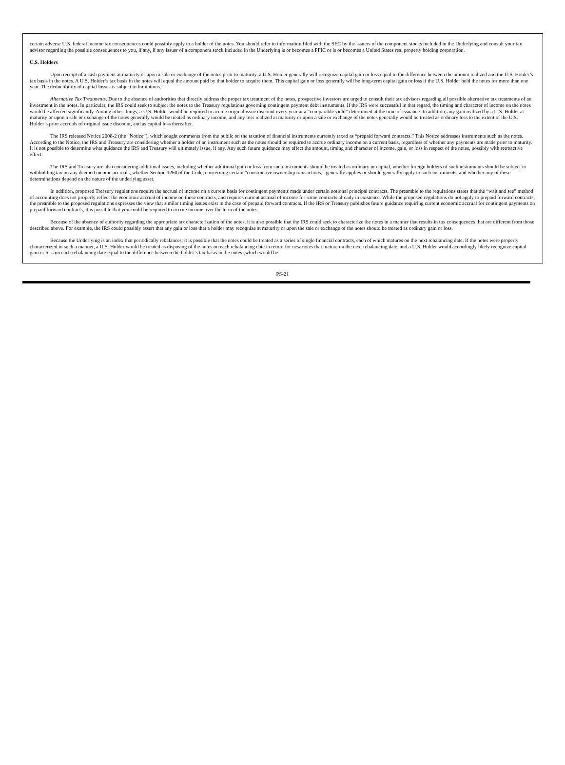certain adverse U.S. federal income tax consequences could possibly apply to a holder of the notes. You should refer to information filed with the SEC by the issuers of the component stocks included in the Underlying and consult your tax advisor regarding the possible consequences to you, if any, if any issuer of a component stock included in the Underlying is or becomes a PFIC or is or becomes a United States real property holding corporation.
U.S. Holders
Upon receipt of a cash payment at maturity or upon a sale or exchange of the notes prior to maturity, a U.S. Holder generally will recognize capital gain or loss equal to the difference between the amount realized and the U.S. Holder’s tax basis in the notes. A U.S. Holder’s tax basis in the notes will equal the amount paid by that holder to acquire them. This capital gain or loss generally will be long-term capital gain or loss if the U.S. Holder held the notes for more than one year. The deductibility of capital losses is subject to limitations.
Alternative Tax Treatments. Due to the absence of authorities that directly address the proper tax treatment of the notes, prospective investors are urged to consult their tax advisors regarding all possible alternative tax treatments of an investment in the notes. In particular, the IRS could seek to subject the notes to the Treasury regulations governing contingent payment debt instruments. If the IRS were successful in that regard, the timing and character of income on the notes would be affected significantly. Among other things, a U.S. Holder would be required to accrue original issue discount every year at a “comparable yield” determined at the time of issuance. In addition, any gain realized by a U.S. Holder at maturity or upon a sale or exchange of the notes generally would be treated as ordinary income, and any loss realized at maturity or upon a sale or exchange of the notes generally would be treated as ordinary loss to the extent of the U.S. Holder’s prior accruals of original issue discount, and as capital loss thereafter.
The IRS released Notice 2008-2 (the “Notice”), which sought comments from the public on the taxation of financial instruments currently taxed as “prepaid forward contracts.” This Notice addresses instruments such as the notes. According to the Notice, the IRS and Treasury are considering whether a holder of an instrument such as the notes should be required to accrue ordinary income on a current basis, regardless of whether any payments are made prior to maturity. It is not possible to determine what guidance the IRS and Treasury will ultimately issue, if any. Any such future guidance may affect the amount, timing and character of income, gain, or loss in respect of the notes, possibly with retroactive effect.
The IRS and Treasury are also considering additional issues, including whether additional gain or loss from such instruments should be treated as ordinary or capital, whether foreign holders of such instruments should be subject to withholding tax on any deemed income accruals, whether Section 1260 of the Code, concerning certain “constructive ownership transactions,” generally applies or should generally apply to such instruments, and whether any of these determinations depend on the nature of the underlying asset.
In addition, proposed Treasury regulations require the accrual of income on a current basis for contingent payments made under certain notional principal contracts. The preamble to the regulations states that the “wait and see” method of accounting does not properly reflect the economic accrual of income on those contracts, and requires current accrual of income for some contracts already in existence. While the proposed regulations do not apply to prepaid forward contracts, the preamble to the proposed regulations expresses the view that similar timing issues exist in the case of prepaid forward contracts. If the IRS or Treasury publishes future guidance requiring current economic accrual for contingent payments on prepaid forward contracts, it is possible that you could be required to accrue income over the term of the notes.
Because of the absence of authority regarding the appropriate tax characterization of the notes, it is also possible that the IRS could seek to characterize the notes in a manner that results in tax consequences that are different from those described above. For example, the IRS could possibly assert that any gain or loss that a holder may recognize at maturity or upon the sale or exchange of the notes should be treated as ordinary gain or loss.
Because the Underlying is an index that periodically rebalances, it is possible that the notes could be treated as a series of single financial contracts, each of which matures on the next rebalancing date. If the notes were properly characterized in such a manner, a U.S. Holder would be treated as disposing of the notes on each rebalancing date in return for new notes that mature on the next rebalancing date, and a U.S. Holder would accordingly likely recognize capital gain or loss on each rebalancing date equal to the difference between the holder’s tax basis in the notes (which would be
PS-21